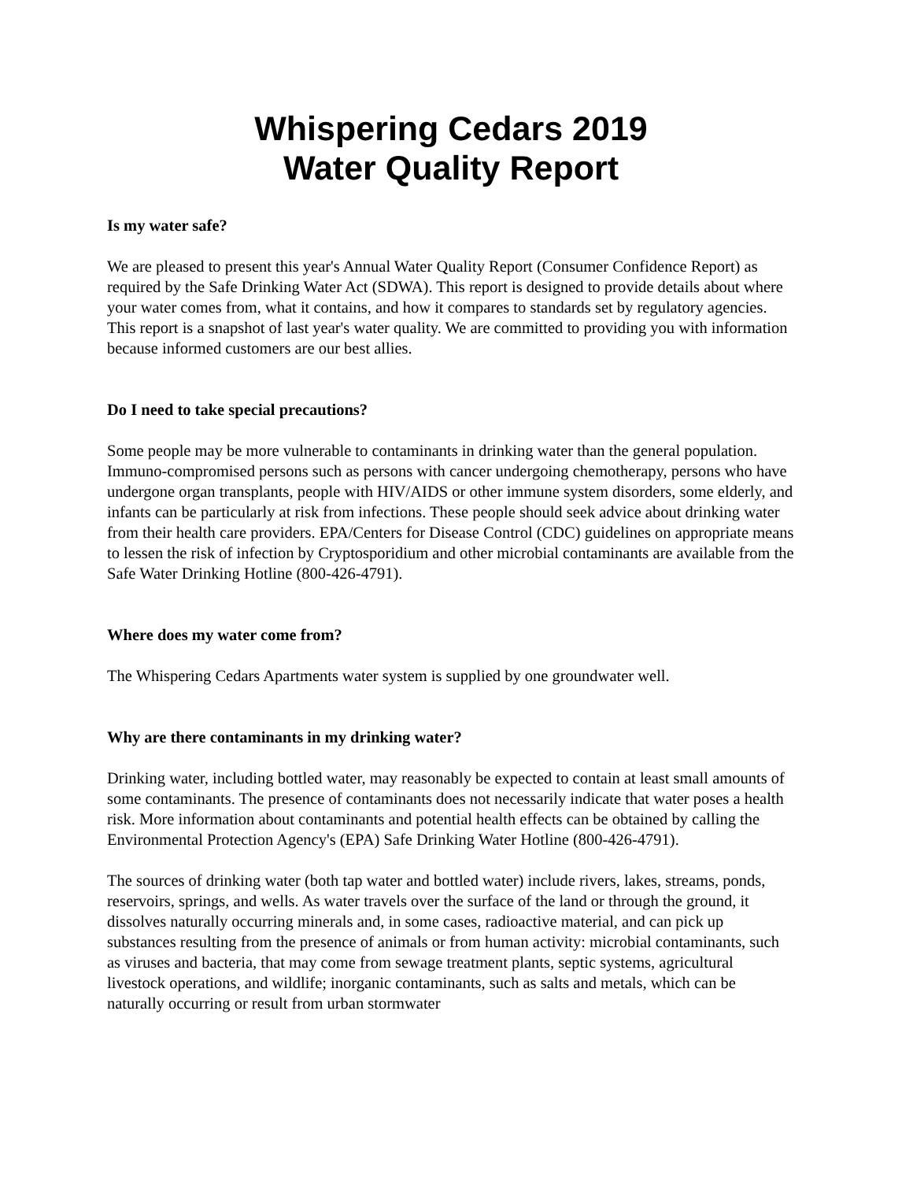Whispering Cedars 2019
Water Quality Report
Is my water safe?
We are pleased to present this year's Annual Water Quality Report (Consumer Confidence Report) as required by the Safe Drinking Water Act (SDWA). This report is designed to provide details about where your water comes from, what it contains, and how it compares to standards set by regulatory agencies. This report is a snapshot of last year's water quality. We are committed to providing you with information because informed customers are our best allies.
Do I need to take special precautions?
Some people may be more vulnerable to contaminants in drinking water than the general population. Immuno-compromised persons such as persons with cancer undergoing chemotherapy, persons who have undergone organ transplants, people with HIV/AIDS or other immune system disorders, some elderly, and infants can be particularly at risk from infections. These people should seek advice about drinking water from their health care providers. EPA/Centers for Disease Control (CDC) guidelines on appropriate means to lessen the risk of infection by Cryptosporidium and other microbial contaminants are available from the Safe Water Drinking Hotline (800-426-4791).
Where does my water come from?
The Whispering Cedars Apartments water system is supplied by one groundwater well.
Why are there contaminants in my drinking water?
Drinking water, including bottled water, may reasonably be expected to contain at least small amounts of some contaminants. The presence of contaminants does not necessarily indicate that water poses a health risk. More information about contaminants and potential health effects can be obtained by calling the Environmental Protection Agency's (EPA) Safe Drinking Water Hotline (800-426-4791).
The sources of drinking water (both tap water and bottled water) include rivers, lakes, streams, ponds, reservoirs, springs, and wells. As water travels over the surface of the land or through the ground, it dissolves naturally occurring minerals and, in some cases, radioactive material, and can pick up substances resulting from the presence of animals or from human activity: microbial contaminants, such as viruses and bacteria, that may come from sewage treatment plants, septic systems, agricultural livestock operations, and wildlife; inorganic contaminants, such as salts and metals, which can be naturally occurring or result from urban stormwater